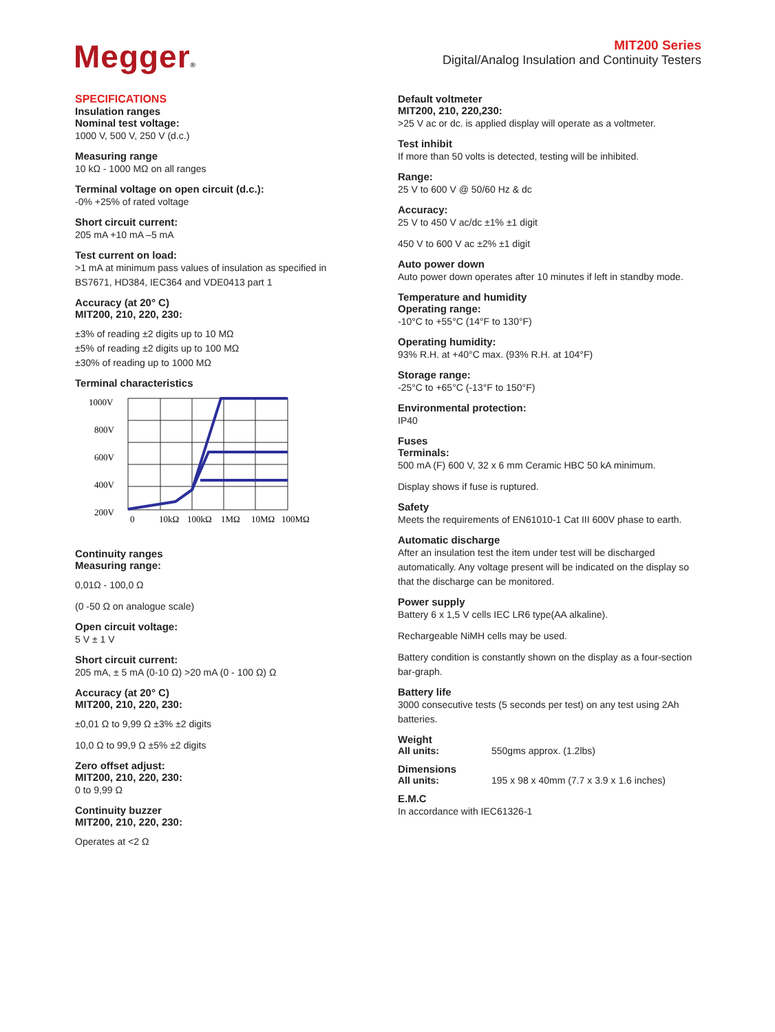Megger®
MIT200 Series
Digital/Analog Insulation and Continuity Testers
SPECIFICATIONS
Insulation ranges
Nominal test voltage:
1000 V, 500 V, 250 V (d.c.)
Measuring range
10 kΩ - 1000 MΩ on all ranges
Terminal voltage on open circuit (d.c.):
-0% +25% of rated voltage
Short circuit current:
205 mA +10 mA –5 mA
Test current on load:
>1 mA at minimum pass values of insulation as specified in BS7671, HD384, IEC364 and VDE0413 part 1
Accuracy (at 20° C)
MIT200, 210, 220, 230:
±3% of reading ±2 digits up to 10 MΩ
±5% of reading ±2 digits up to 100 MΩ
±30% of reading up to 1000 MΩ
Terminal characteristics
1000V
800V
600V
400V
200V
0
10kΩ
100kΩ
1MΩ
10MΩ
100MΩ
Continuity ranges
Measuring range:
0,01Ω - 100,0 Ω
(0 -50 Ω on analogue scale)
Open circuit voltage:
5 V ± 1 V
Short circuit current:
205 mA, ± 5 mA (0-10 Ω) >20 mA (0 - 100 Ω) Ω
Accuracy (at 20° C)
MIT200, 210, 220, 230:
±0,01 Ω to 9,99 Ω ±3% ±2 digits
10,0 Ω to 99,9 Ω ±5% ±2 digits
Zero offset adjust:
MIT200, 210, 220, 230:
0 to 9,99 Ω
Continuity buzzer
MIT200, 210, 220, 230:
Operates at <2 Ω
Default voltmeter
MIT200, 210, 220,230:
>25 V ac or dc. is applied display will operate as a voltmeter.
Test inhibit
If more than 50 volts is detected, testing will be inhibited.
Range:
25 V to 600 V @ 50/60 Hz & dc
Accuracy:
25 V to 450 V ac/dc ±1% ±1 digit
450 V to 600 V ac ±2% ±1 digit
Auto power down
Auto power down operates after 10 minutes if left in standby mode.
Temperature and humidity
Operating range:
-10°C to +55°C (14°F to 130°F)
Operating humidity:
93% R.H. at +40°C max. (93% R.H. at 104°F)
Storage range:
-25°C to +65°C (-13°F to 150°F)
Environmental protection:
IP40
Fuses
Terminals:
500 mA (F) 600 V, 32 x 6 mm Ceramic HBC 50 kA minimum.
Display shows if fuse is ruptured.
Safety
Meets the requirements of EN61010-1 Cat III 600V phase to earth.
Automatic discharge
After an insulation test the item under test will be discharged automatically. Any voltage present will be indicated on the display so that the discharge can be monitored.
Power supply
Battery 6 x 1,5 V cells IEC LR6 type(AA alkaline).
Rechargeable NiMH cells may be used.
Battery condition is constantly shown on the display as a four-section bar-graph.
Battery life
3000 consecutive tests (5 seconds per test) on any test using 2Ah batteries.
Weight
All units: 550gms approx. (1.2lbs)
Dimensions
All units: 195 x 98 x 40mm (7.7 x 3.9 x 1.6 inches)
E.M.C
In accordance with IEC61326-1